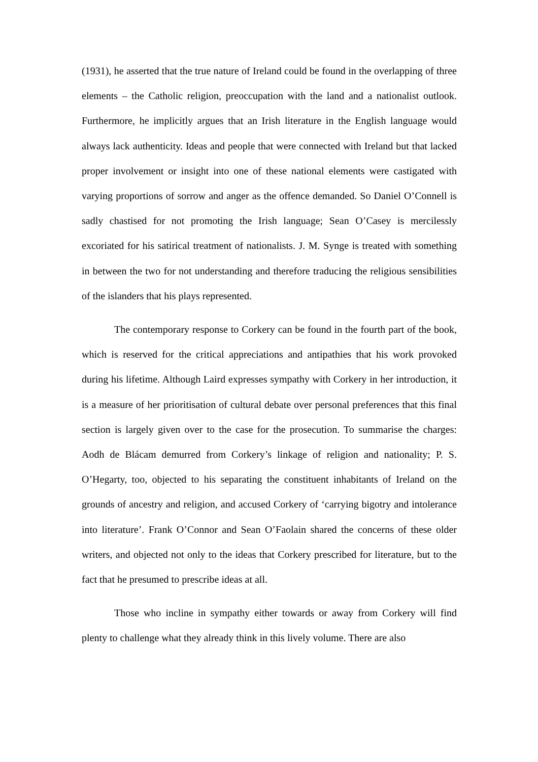(1931), he asserted that the true nature of Ireland could be found in the overlapping of three elements – the Catholic religion, preoccupation with the land and a nationalist outlook. Furthermore, he implicitly argues that an Irish literature in the English language would always lack authenticity. Ideas and people that were connected with Ireland but that lacked proper involvement or insight into one of these national elements were castigated with varying proportions of sorrow and anger as the offence demanded. So Daniel O’Connell is sadly chastised for not promoting the Irish language; Sean O’Casey is mercilessly excoriated for his satirical treatment of nationalists. J. M. Synge is treated with something in between the two for not understanding and therefore traducing the religious sensibilities of the islanders that his plays represented.
The contemporary response to Corkery can be found in the fourth part of the book, which is reserved for the critical appreciations and antipathies that his work provoked during his lifetime. Although Laird expresses sympathy with Corkery in her introduction, it is a measure of her prioritisation of cultural debate over personal preferences that this final section is largely given over to the case for the prosecution. To summarise the charges: Aodh de Blácam demurred from Corkery’s linkage of religion and nationality; P. S. O’Hegarty, too, objected to his separating the constituent inhabitants of Ireland on the grounds of ancestry and religion, and accused Corkery of ‘carrying bigotry and intolerance into literature’. Frank O’Connor and Sean O’Faolain shared the concerns of these older writers, and objected not only to the ideas that Corkery prescribed for literature, but to the fact that he presumed to prescribe ideas at all.
Those who incline in sympathy either towards or away from Corkery will find plenty to challenge what they already think in this lively volume. There are also